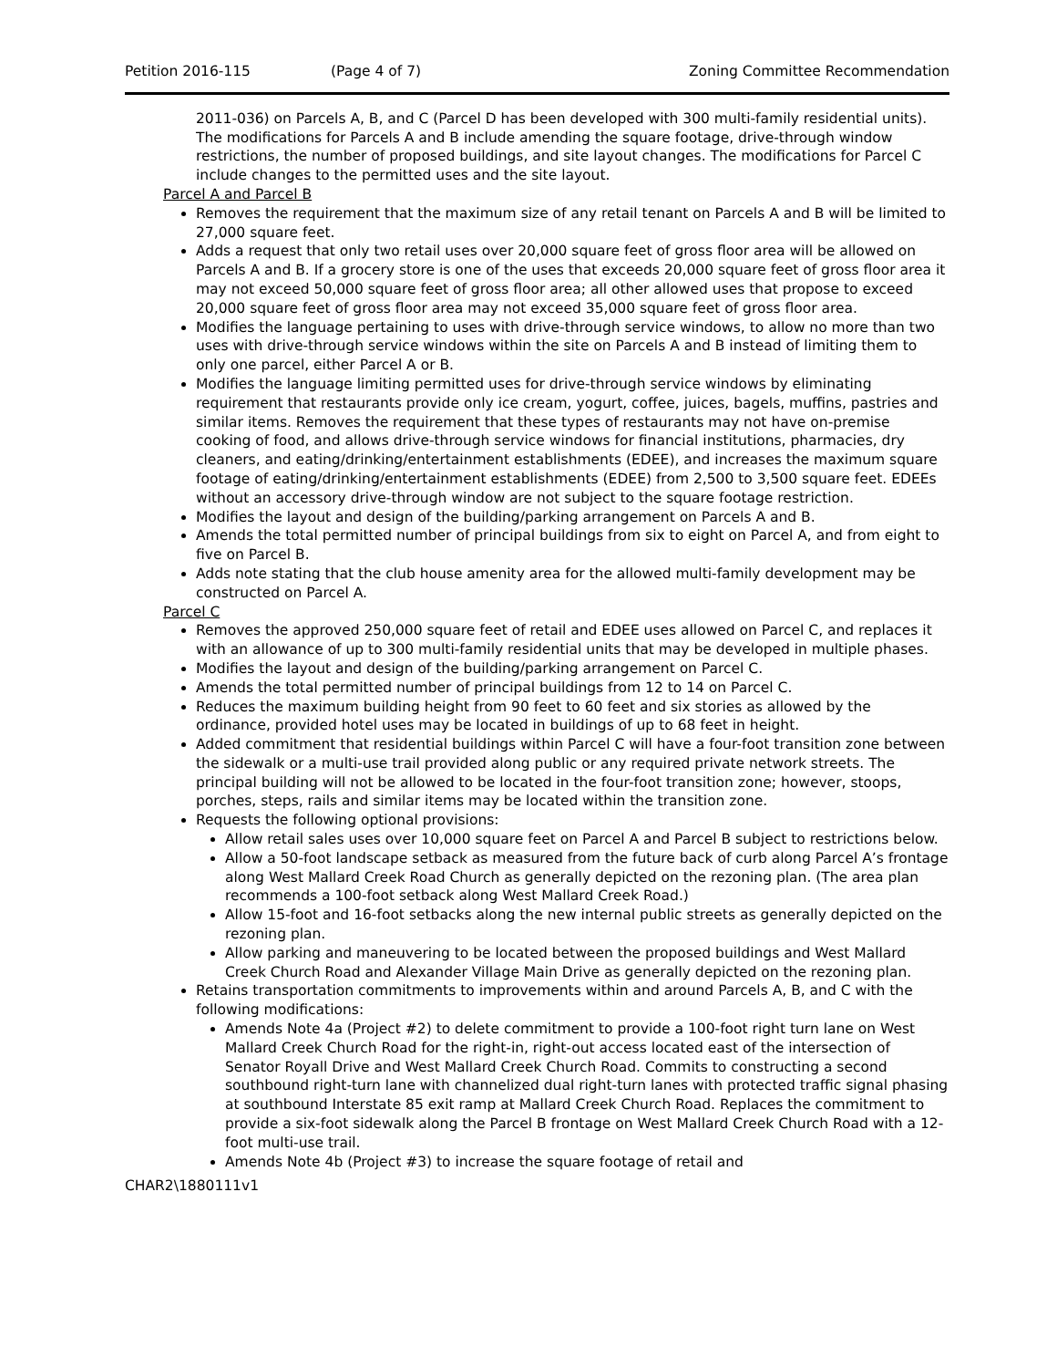Petition 2016-115 (Page 4 of 7) Zoning Committee Recommendation
2011-036) on Parcels A, B, and C (Parcel D has been developed with 300 multi-family residential units). The modifications for Parcels A and B include amending the square footage, drive-through window restrictions, the number of proposed buildings, and site layout changes. The modifications for Parcel C include changes to the permitted uses and the site layout.
Parcel A and Parcel B
Removes the requirement that the maximum size of any retail tenant on Parcels A and B will be limited to 27,000 square feet.
Adds a request that only two retail uses over 20,000 square feet of gross floor area will be allowed on Parcels A and B. If a grocery store is one of the uses that exceeds 20,000 square feet of gross floor area it may not exceed 50,000 square feet of gross floor area; all other allowed uses that propose to exceed 20,000 square feet of gross floor area may not exceed 35,000 square feet of gross floor area.
Modifies the language pertaining to uses with drive-through service windows, to allow no more than two uses with drive-through service windows within the site on Parcels A and B instead of limiting them to only one parcel, either Parcel A or B.
Modifies the language limiting permitted uses for drive-through service windows by eliminating requirement that restaurants provide only ice cream, yogurt, coffee, juices, bagels, muffins, pastries and similar items. Removes the requirement that these types of restaurants may not have on-premise cooking of food, and allows drive-through service windows for financial institutions, pharmacies, dry cleaners, and eating/drinking/entertainment establishments (EDEE), and increases the maximum square footage of eating/drinking/entertainment establishments (EDEE) from 2,500 to 3,500 square feet. EDEEs without an accessory drive-through window are not subject to the square footage restriction.
Modifies the layout and design of the building/parking arrangement on Parcels A and B.
Amends the total permitted number of principal buildings from six to eight on Parcel A, and from eight to five on Parcel B.
Adds note stating that the club house amenity area for the allowed multi-family development may be constructed on Parcel A.
Parcel C
Removes the approved 250,000 square feet of retail and EDEE uses allowed on Parcel C, and replaces it with an allowance of up to 300 multi-family residential units that may be developed in multiple phases.
Modifies the layout and design of the building/parking arrangement on Parcel C.
Amends the total permitted number of principal buildings from 12 to 14 on Parcel C.
Reduces the maximum building height from 90 feet to 60 feet and six stories as allowed by the ordinance, provided hotel uses may be located in buildings of up to 68 feet in height.
Added commitment that residential buildings within Parcel C will have a four-foot transition zone between the sidewalk or a multi-use trail provided along public or any required private network streets. The principal building will not be allowed to be located in the four-foot transition zone; however, stoops, porches, steps, rails and similar items may be located within the transition zone.
Requests the following optional provisions:
Allow retail sales uses over 10,000 square feet on Parcel A and Parcel B subject to restrictions below.
Allow a 50-foot landscape setback as measured from the future back of curb along Parcel A’s frontage along West Mallard Creek Road Church as generally depicted on the rezoning plan. (The area plan recommends a 100-foot setback along West Mallard Creek Road.)
Allow 15-foot and 16-foot setbacks along the new internal public streets as generally depicted on the rezoning plan.
Allow parking and maneuvering to be located between the proposed buildings and West Mallard Creek Church Road and Alexander Village Main Drive as generally depicted on the rezoning plan.
Retains transportation commitments to improvements within and around Parcels A, B, and C with the following modifications:
Amends Note 4a (Project #2) to delete commitment to provide a 100-foot right turn lane on West Mallard Creek Church Road for the right-in, right-out access located east of the intersection of Senator Royall Drive and West Mallard Creek Church Road. Commits to constructing a second southbound right-turn lane with channelized dual right-turn lanes with protected traffic signal phasing at southbound Interstate 85 exit ramp at Mallard Creek Church Road. Replaces the commitment to provide a six-foot sidewalk along the Parcel B frontage on West Mallard Creek Church Road with a 12-foot multi-use trail.
Amends Note 4b (Project #3) to increase the square footage of retail and
CHAR2\1880111v1